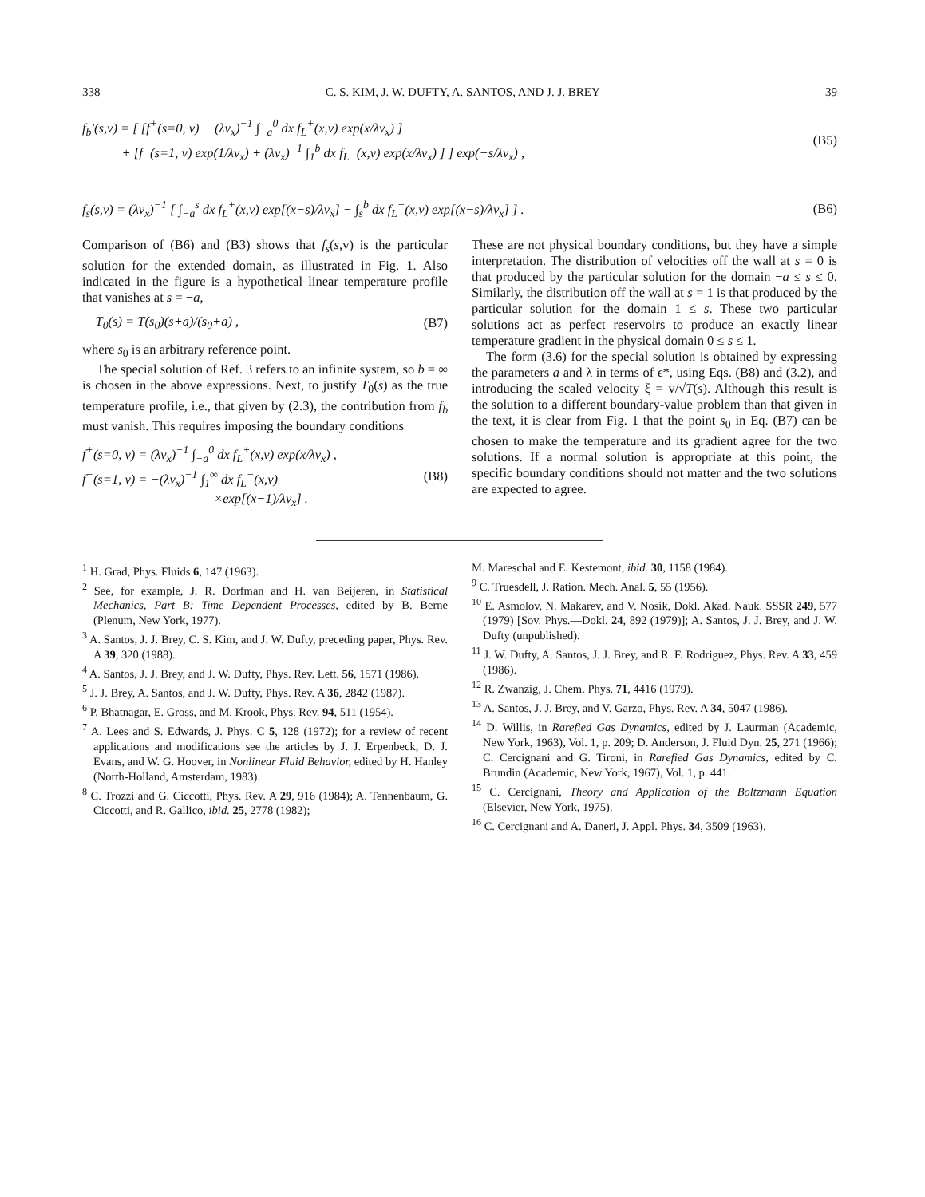338 C. S. KIM, J. W. DUFTY, A. SANTOS, AND J. J. BREY 39
f<sub>b</sub>′(s,v) = [ [f<sup>+</sup>(s=0, v) − (λv<sub>x</sub>)<sup>−1</sup> ∫<sub>−a</sub><sup>0</sup> dx f<sub>L</sub><sup>+</sup>(x,v) exp(x/λv<sub>x</sub>) ]
+ [f<sup>−</sup>(s=1, v) exp(1/λv<sub>x</sub>) + (λv<sub>x</sub>)<sup>−1</sup> ∫<sub>1</sub><sup>b</sup> dx f<sub>L</sub><sup>−</sup>(x,v) exp(x/λv<sub>x</sub>) ] ] exp(−s/λv<sub>x</sub>) , (B5)
f<sub>s</sub>(s,v) = (λv<sub>x</sub>)<sup>−1</sup> [ ∫<sub>−a</sub><sup>s</sup> dx f<sub>L</sub><sup>+</sup>(x,v) exp[(x−s)/λv<sub>x</sub>] − ∫<sub>s</sub><sup>b</sup> dx f<sub>L</sub><sup>−</sup>(x,v) exp[(x−s)/λv<sub>x</sub>] ] . (B6)
Comparison of (B6) and (B3) shows that f<sub>s</sub>(s,v) is the particular solution for the extended domain, as illustrated in Fig. 1. Also indicated in the figure is a hypothetical linear temperature profile that vanishes at s = −a,
T<sub>0</sub>(s) = T(s<sub>0</sub>)(s+a)/(s<sub>0</sub>+a) , (B7)
where s<sub>0</sub> is an arbitrary reference point.
The special solution of Ref. 3 refers to an infinite system, so b = ∞ is chosen in the above expressions. Next, to justify T<sub>0</sub>(s) as the true temperature profile, i.e., that given by (2.3), the contribution from f<sub>b</sub> must vanish. This requires imposing the boundary conditions
f<sup>+</sup>(s=0, v) = (λv<sub>x</sub>)<sup>−1</sup> ∫<sub>−a</sub><sup>0</sup> dx f<sub>L</sub><sup>+</sup>(x,v) exp(x/λv<sub>x</sub>) ,
f<sup>−</sup>(s=1, v) = −(λv<sub>x</sub>)<sup>−1</sup> ∫<sub>1</sub><sup>∞</sup> dx f<sub>L</sub><sup>−</sup>(x,v)
×exp[(x−1)/λv<sub>x</sub>] . (B8)
These are not physical boundary conditions, but they have a simple interpretation. The distribution of velocities off the wall at s = 0 is that produced by the particular solution for the domain −a ≤ s ≤ 0. Similarly, the distribution off the wall at s = 1 is that produced by the particular solution for the domain 1 ≤ s. These two particular solutions act as perfect reservoirs to produce an exactly linear temperature gradient in the physical domain 0 ≤ s ≤ 1.
The form (3.6) for the special solution is obtained by expressing the parameters a and λ in terms of ϵ*, using Eqs. (B8) and (3.2), and introducing the scaled velocity ξ = v/√T(s). Although this result is the solution to a different boundary-value problem than that given in the text, it is clear from Fig. 1 that the point s<sub>0</sub> in Eq. (B7) can be chosen to make the temperature and its gradient agree for the two solutions. If a normal solution is appropriate at this point, the specific boundary conditions should not matter and the two solutions are expected to agree.
<sup>1</sup> H. Grad, Phys. Fluids 6, 147 (1963).
<sup>2</sup> See, for example, J. R. Dorfman and H. van Beijeren, in Statistical Mechanics, Part B: Time Dependent Processes, edited by B. Berne (Plenum, New York, 1977).
<sup>3</sup> A. Santos, J. J. Brey, C. S. Kim, and J. W. Dufty, preceding paper, Phys. Rev. A 39, 320 (1988).
<sup>4</sup> A. Santos, J. J. Brey, and J. W. Dufty, Phys. Rev. Lett. 56, 1571 (1986).
<sup>5</sup> J. J. Brey, A. Santos, and J. W. Dufty, Phys. Rev. A 36, 2842 (1987).
<sup>6</sup> P. Bhatnagar, E. Gross, and M. Krook, Phys. Rev. 94, 511 (1954).
<sup>7</sup> A. Lees and S. Edwards, J. Phys. C 5, 128 (1972); for a review of recent applications and modifications see the articles by J. J. Erpenbeck, D. J. Evans, and W. G. Hoover, in Nonlinear Fluid Behavior, edited by H. Hanley (North-Holland, Amsterdam, 1983).
<sup>8</sup> C. Trozzi and G. Ciccotti, Phys. Rev. A 29, 916 (1984); A. Tennenbaum, G. Ciccotti, and R. Gallico, ibid. 25, 2778 (1982);
M. Mareschal and E. Kestemont, ibid. 30, 1158 (1984).
<sup>9</sup> C. Truesdell, J. Ration. Mech. Anal. 5, 55 (1956).
<sup>10</sup> E. Asmolov, N. Makarev, and V. Nosik, Dokl. Akad. Nauk. SSSR 249, 577 (1979) [Sov. Phys.—Dokl. 24, 892 (1979)]; A. Santos, J. J. Brey, and J. W. Dufty (unpublished).
<sup>11</sup> J. W. Dufty, A. Santos, J. J. Brey, and R. F. Rodriguez, Phys. Rev. A 33, 459 (1986).
<sup>12</sup> R. Zwanzig, J. Chem. Phys. 71, 4416 (1979).
<sup>13</sup> A. Santos, J. J. Brey, and V. Garzo, Phys. Rev. A 34, 5047 (1986).
<sup>14</sup> D. Willis, in Rarefied Gas Dynamics, edited by J. Laurman (Academic, New York, 1963), Vol. 1, p. 209; D. Anderson, J. Fluid Dyn. 25, 271 (1966); C. Cercignani and G. Tironi, in Rarefied Gas Dynamics, edited by C. Brundin (Academic, New York, 1967), Vol. 1, p. 441.
<sup>15</sup> C. Cercignani, Theory and Application of the Boltzmann Equation (Elsevier, New York, 1975).
<sup>16</sup> C. Cercignani and A. Daneri, J. Appl. Phys. 34, 3509 (1963).